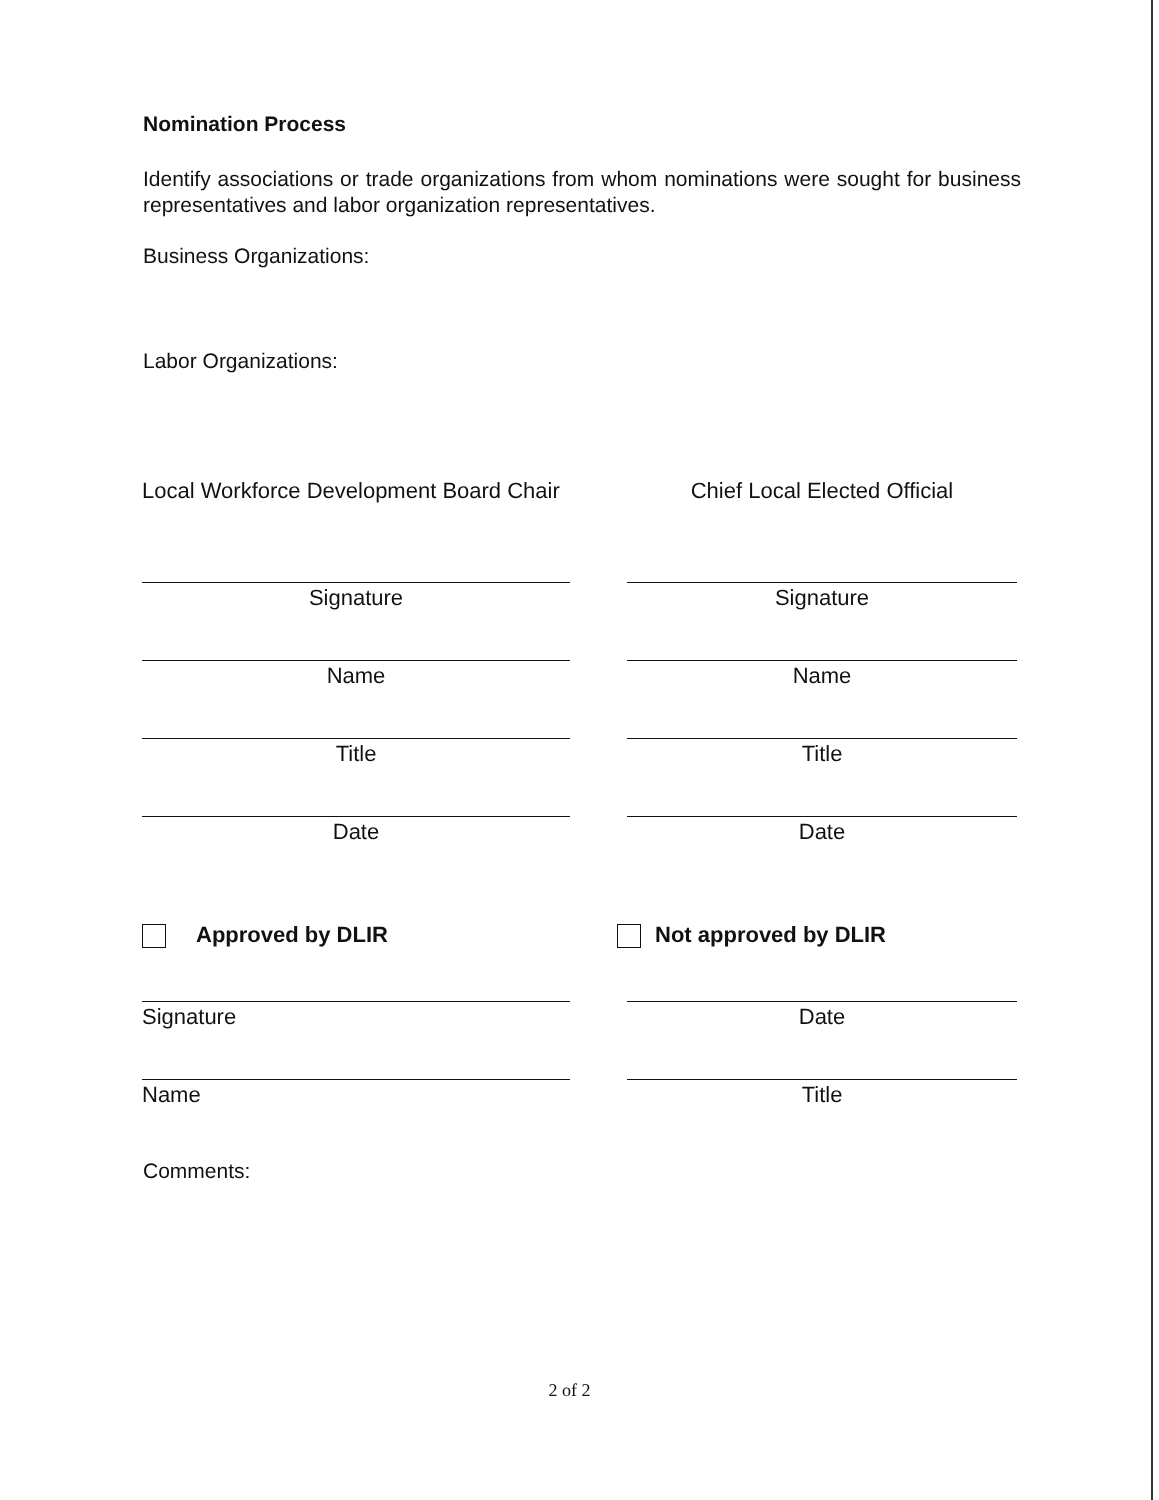Nomination Process
Identify associations or trade organizations from whom nominations were sought for business representatives and labor organization representatives.
Business Organizations:
Labor Organizations:
Local Workforce Development Board Chair Chief Local Elected Official
Signature Signature
Name Name
Title Title
Date Date
Approved by DLIR Not approved by DLIR
Signature Date
Name Title
Comments:
2 of 2